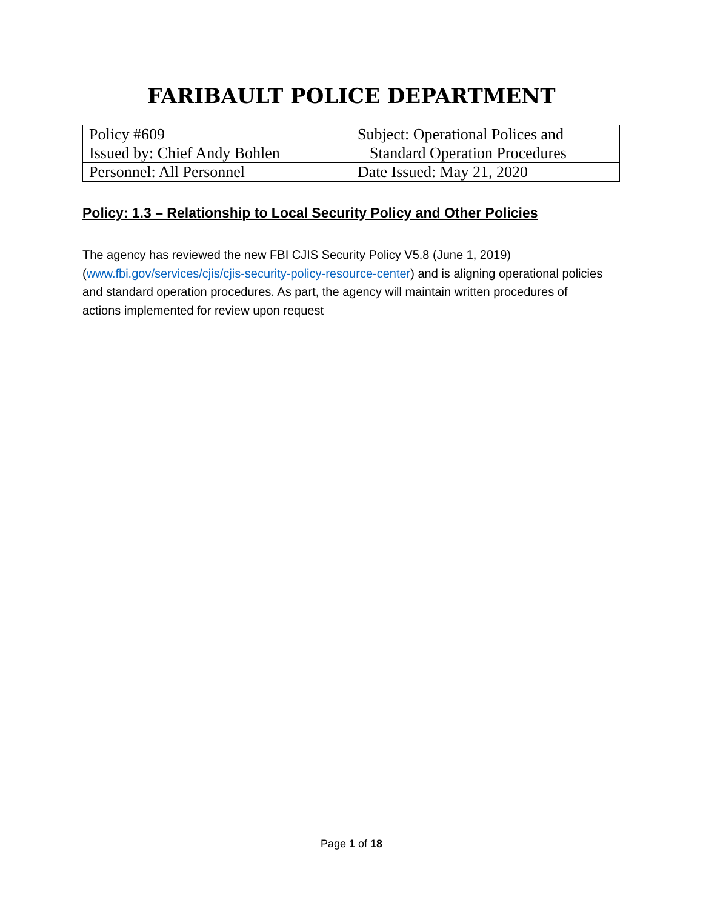FARIBAULT POLICE DEPARTMENT
| Policy #609 | Subject: Operational Polices and |
| Issued by: Chief Andy Bohlen | Standard Operation Procedures |
| Personnel: All Personnel | Date Issued: May 21, 2020 |
Policy: 1.3 – Relationship to Local Security Policy and Other Policies
The agency has reviewed the new FBI CJIS Security Policy V5.8 (June 1, 2019) (www.fbi.gov/services/cjis/cjis-security-policy-resource-center) and is aligning operational policies and standard operation procedures. As part, the agency will maintain written procedures of actions implemented for review upon request
Page 1 of 18